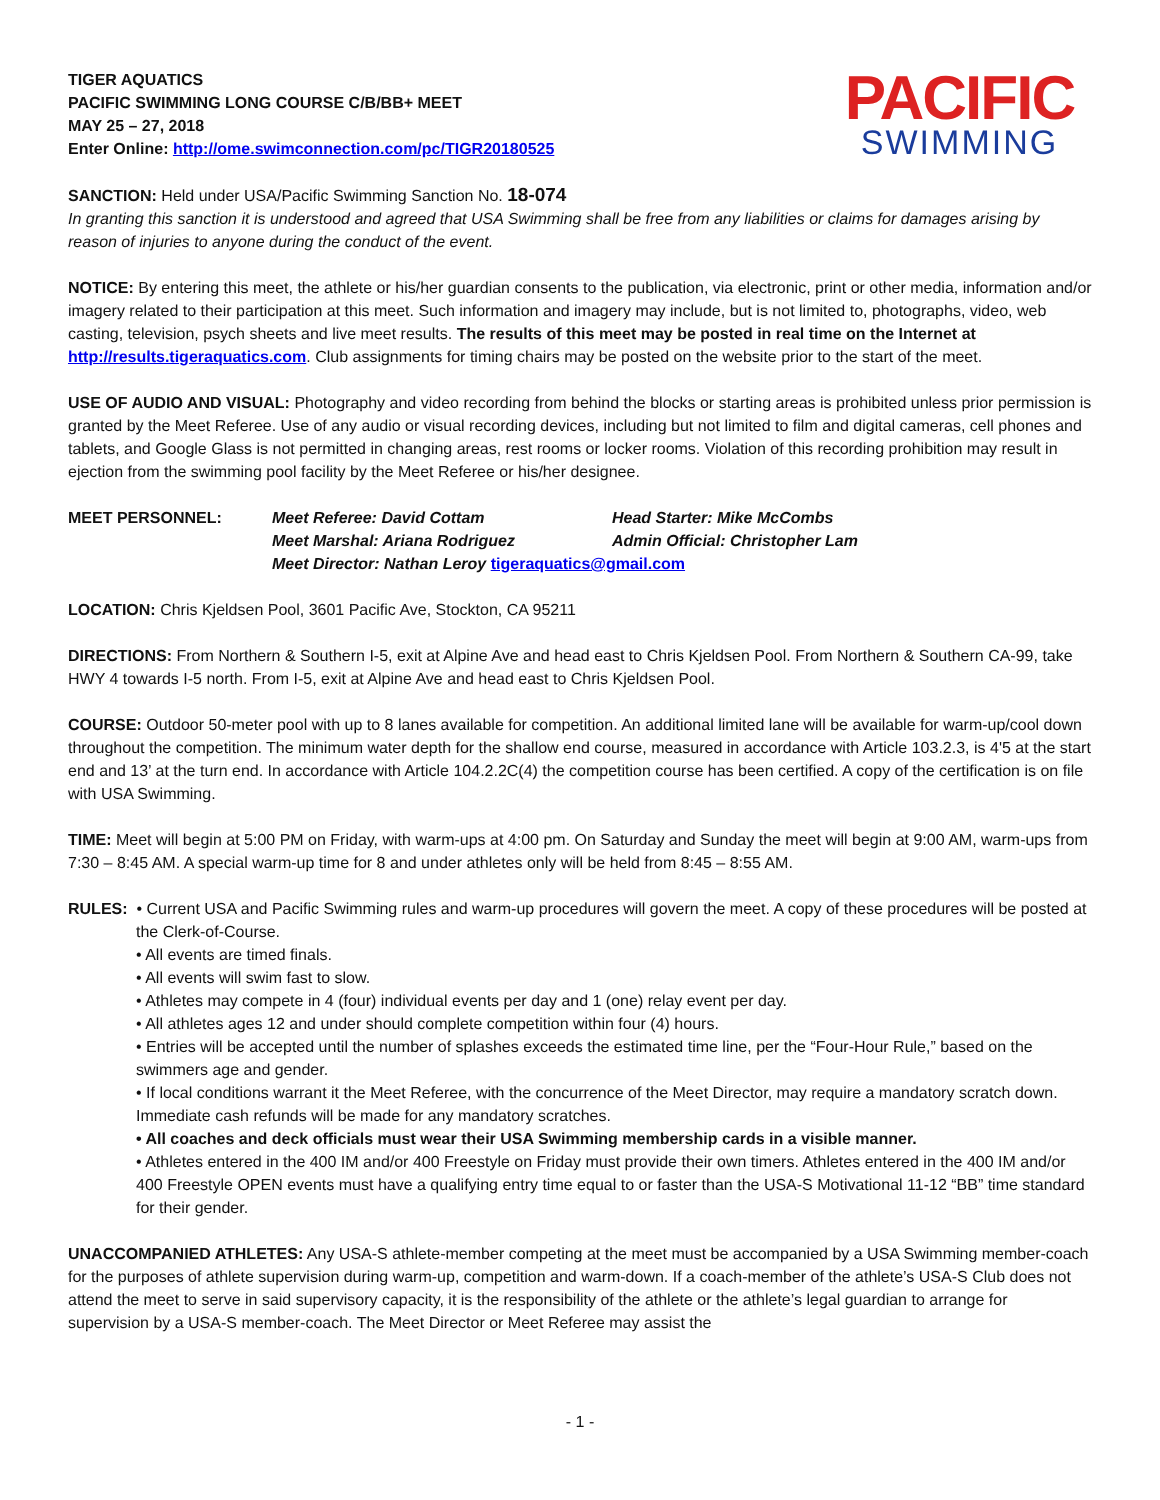TIGER AQUATICS
PACIFIC SWIMMING LONG COURSE C/B/BB+ MEET
MAY 25 – 27, 2018
Enter Online: http://ome.swimconnection.com/pc/TIGR20180525
PACIFIC
SWIMMING
SANCTION: Held under USA/Pacific Swimming Sanction No. 18-074
In granting this sanction it is understood and agreed that USA Swimming shall be free from any liabilities or claims for damages arising by reason of injuries to anyone during the conduct of the event.
NOTICE: By entering this meet, the athlete or his/her guardian consents to the publication, via electronic, print or other media, information and/or imagery related to their participation at this meet. Such information and imagery may include, but is not limited to, photographs, video, web casting, television, psych sheets and live meet results. The results of this meet may be posted in real time on the Internet at http://results.tigeraquatics.com. Club assignments for timing chairs may be posted on the website prior to the start of the meet.
USE OF AUDIO AND VISUAL: Photography and video recording from behind the blocks or starting areas is prohibited unless prior permission is granted by the Meet Referee. Use of any audio or visual recording devices, including but not limited to film and digital cameras, cell phones and tablets, and Google Glass is not permitted in changing areas, rest rooms or locker rooms. Violation of this recording prohibition may result in ejection from the swimming pool facility by the Meet Referee or his/her designee.
| MEET PERSONNEL: | Meet Referee: David Cottam | Head Starter: Mike McCombs |
| | Meet Marshal: Ariana Rodriguez | Admin Official: Christopher Lam |
| | Meet Director: Nathan Leroy tigeraquatics@gmail.com | |
LOCATION: Chris Kjeldsen Pool, 3601 Pacific Ave, Stockton, CA 95211
DIRECTIONS: From Northern & Southern I-5, exit at Alpine Ave and head east to Chris Kjeldsen Pool. From Northern & Southern CA-99, take HWY 4 towards I-5 north. From I-5, exit at Alpine Ave and head east to Chris Kjeldsen Pool.
COURSE: Outdoor 50-meter pool with up to 8 lanes available for competition. An additional limited lane will be available for warm-up/cool down throughout the competition. The minimum water depth for the shallow end course, measured in accordance with Article 103.2.3, is 4'5 at the start end and 13’ at the turn end. In accordance with Article 104.2.2C(4) the competition course has been certified. A copy of the certification is on file with USA Swimming.
TIME: Meet will begin at 5:00 PM on Friday, with warm-ups at 4:00 pm. On Saturday and Sunday the meet will begin at 9:00 AM, warm-ups from 7:30 – 8:45 AM. A special warm-up time for 8 and under athletes only will be held from 8:45 – 8:55 AM.
RULES: • Current USA and Pacific Swimming rules and warm-up procedures will govern the meet. A copy of these procedures will be posted at the Clerk-of-Course.
• All events are timed finals.
• All events will swim fast to slow.
• Athletes may compete in 4 (four) individual events per day and 1 (one) relay event per day.
• All athletes ages 12 and under should complete competition within four (4) hours.
• Entries will be accepted until the number of splashes exceeds the estimated time line, per the “Four-Hour Rule,” based on the swimmers age and gender.
• If local conditions warrant it the Meet Referee, with the concurrence of the Meet Director, may require a mandatory scratch down. Immediate cash refunds will be made for any mandatory scratches.
• All coaches and deck officials must wear their USA Swimming membership cards in a visible manner.
• Athletes entered in the 400 IM and/or 400 Freestyle on Friday must provide their own timers. Athletes entered in the 400 IM and/or 400 Freestyle OPEN events must have a qualifying entry time equal to or faster than the USA-S Motivational 11-12 “BB” time standard for their gender.
UNACCOMPANIED ATHLETES: Any USA-S athlete-member competing at the meet must be accompanied by a USA Swimming member-coach for the purposes of athlete supervision during warm-up, competition and warm-down. If a coach-member of the athlete’s USA-S Club does not attend the meet to serve in said supervisory capacity, it is the responsibility of the athlete or the athlete’s legal guardian to arrange for supervision by a USA-S member-coach. The Meet Director or Meet Referee may assist the
- 1 -